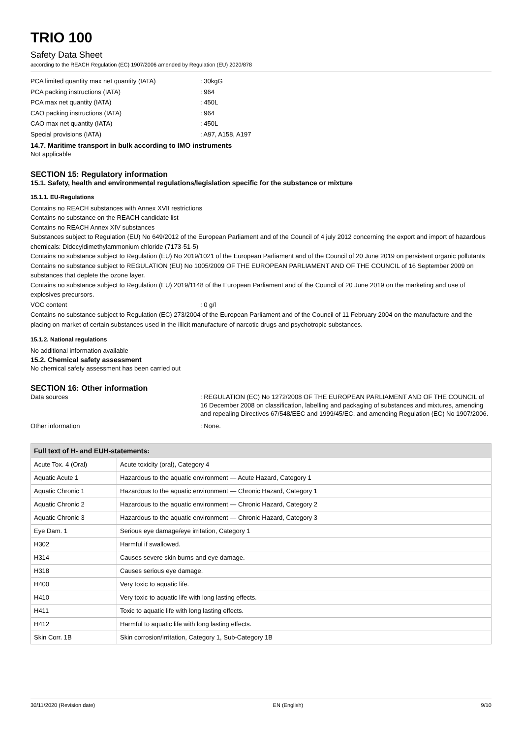TRIO 100
Safety Data Sheet
according to the REACH Regulation (EC) 1907/2006 amended by Regulation (EU) 2020/878
PCA limited quantity max net quantity (IATA): 30kgG
PCA packing instructions (IATA): 964
PCA max net quantity (IATA): 450L
CAO packing instructions (IATA): 964
CAO max net quantity (IATA): 450L
Special provisions (IATA): A97, A158, A197
14.7. Maritime transport in bulk according to IMO instruments
Not applicable
SECTION 15: Regulatory information
15.1. Safety, health and environmental regulations/legislation specific for the substance or mixture
15.1.1. EU-Regulations
Contains no REACH substances with Annex XVII restrictions
Contains no substance on the REACH candidate list
Contains no REACH Annex XIV substances
Substances subject to Regulation (EU) No 649/2012 of the European Parliament and of the Council of 4 july 2012 concerning the export and import of hazardous chemicals: Didecyldimethylammonium chloride (7173-51-5)
Contains no substance subject to Regulation (EU) No 2019/1021 of the European Parliament and of the Council of 20 June 2019 on persistent organic pollutants
Contains no substance subject to REGULATION (EU) No 1005/2009 OF THE EUROPEAN PARLIAMENT AND OF THE COUNCIL of 16 September 2009 on substances that deplete the ozone layer.
Contains no substance subject to Regulation (EU) 2019/1148 of the European Parliament and of the Council of 20 June 2019 on the marketing and use of explosives precursors.
VOC content: 0 g/l
Contains no substance subject to Regulation (EC) 273/2004 of the European Parliament and of the Council of 11 February 2004 on the manufacture and the placing on market of certain substances used in the illicit manufacture of narcotic drugs and psychotropic substances.
15.1.2. National regulations
No additional information available
15.2. Chemical safety assessment
No chemical safety assessment has been carried out
SECTION 16: Other information
Data sources: REGULATION (EC) No 1272/2008 OF THE EUROPEAN PARLIAMENT AND OF THE COUNCIL of 16 December 2008 on classification, labelling and packaging of substances and mixtures, amending and repealing Directives 67/548/EEC and 1999/45/EC, and amending Regulation (EC) No 1907/2006.
Other information: None.
| Full text of H- and EUH-statements: | |
| --- | --- |
| Acute Tox. 4 (Oral) | Acute toxicity (oral), Category 4 |
| Aquatic Acute 1 | Hazardous to the aquatic environment — Acute Hazard, Category 1 |
| Aquatic Chronic 1 | Hazardous to the aquatic environment — Chronic Hazard, Category 1 |
| Aquatic Chronic 2 | Hazardous to the aquatic environment — Chronic Hazard, Category 2 |
| Aquatic Chronic 3 | Hazardous to the aquatic environment — Chronic Hazard, Category 3 |
| Eye Dam. 1 | Serious eye damage/eye irritation, Category 1 |
| H302 | Harmful if swallowed. |
| H314 | Causes severe skin burns and eye damage. |
| H318 | Causes serious eye damage. |
| H400 | Very toxic to aquatic life. |
| H410 | Very toxic to aquatic life with long lasting effects. |
| H411 | Toxic to aquatic life with long lasting effects. |
| H412 | Harmful to aquatic life with long lasting effects. |
| Skin Corr. 1B | Skin corrosion/irritation, Category 1, Sub-Category 1B |
30/11/2020 (Revision date) EN (English) 9/10